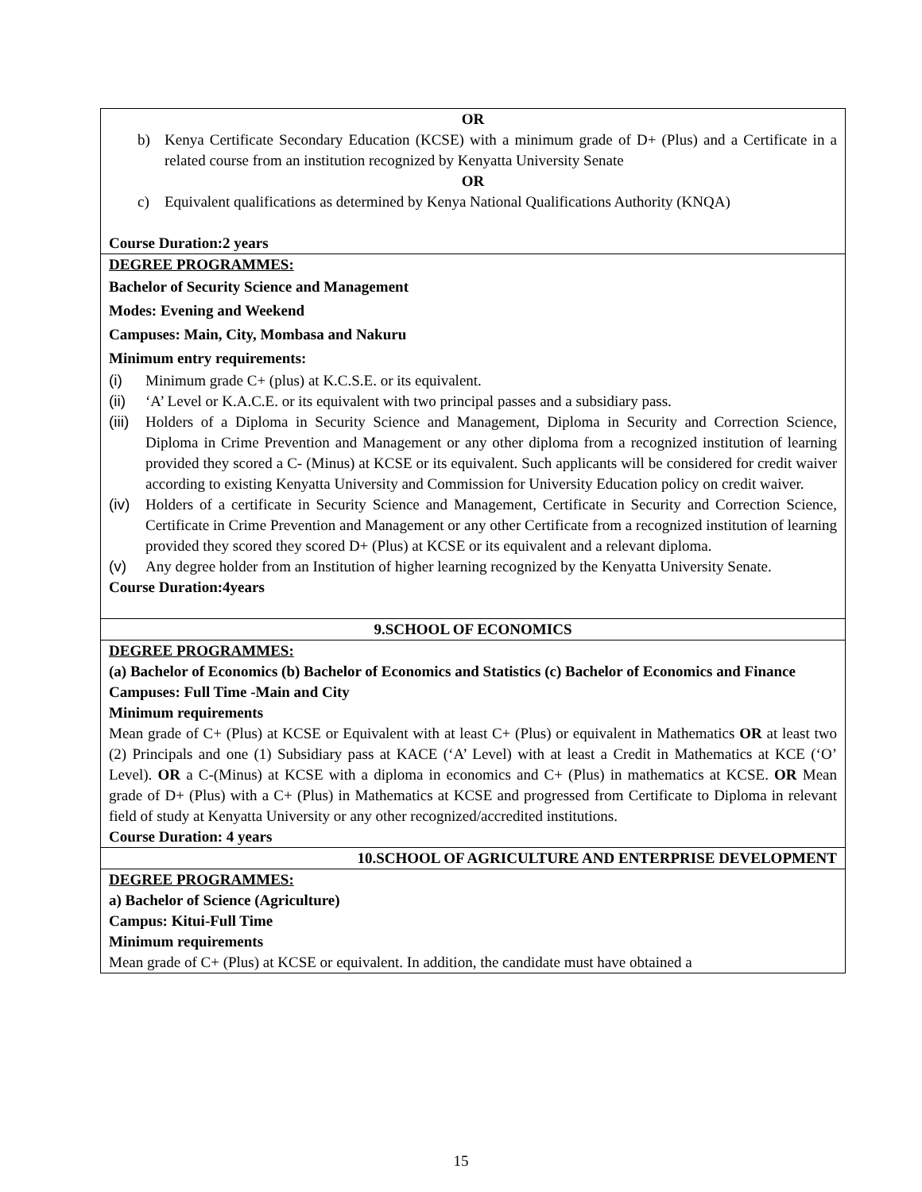| OR b) Kenya Certificate Secondary Education (KCSE) with a minimum grade of D+ (Plus) and a Certificate in a related course from an institution recognized by Kenyatta University Senate OR c) Equivalent qualifications as determined by Kenya National Qualifications Authority (KNQA) Course Duration:2 years |
| DEGREE PROGRAMMES: Bachelor of Security Science and Management Modes: Evening and Weekend Campuses: Main, City, Mombasa and Nakuru Minimum entry requirements: (i) Minimum grade C+ (plus) at K.C.S.E. or its equivalent. (ii) ‘A’ Level or K.A.C.E. or its equivalent with two principal passes and a subsidiary pass. (iii) Holders of a Diploma in Security Science and Management, Diploma in Security and Correction Science, Diploma in Crime Prevention and Management or any other diploma from a recognized institution of learning provided they scored a C- (Minus) at KCSE or its equivalent. Such applicants will be considered for credit waiver according to existing Kenyatta University and Commission for University Education policy on credit waiver. (iv) Holders of a certificate in Security Science and Management, Certificate in Security and Correction Science, Certificate in Crime Prevention and Management or any other Certificate from a recognized institution of learning provided they scored they scored D+ (Plus) at KCSE or its equivalent and a relevant diploma. (v) Any degree holder from an Institution of higher learning recognized by the Kenyatta University Senate. Course Duration:4years |
| 9.SCHOOL OF ECONOMICS |
| DEGREE PROGRAMMES: (a) Bachelor of Economics (b) Bachelor of Economics and Statistics (c) Bachelor of Economics and Finance Campuses: Full Time -Main and City Minimum requirements Mean grade of C+ (Plus) at KCSE or Equivalent with at least C+ (Plus) or equivalent in Mathematics OR at least two (2) Principals and one (1) Subsidiary pass at KACE (‘A’ Level) with at least a Credit in Mathematics at KCE (‘O’ Level). OR a C-(Minus) at KCSE with a diploma in economics and C+ (Plus) in mathematics at KCSE. OR Mean grade of D+ (Plus) with a C+ (Plus) in Mathematics at KCSE and progressed from Certificate to Diploma in relevant field of study at Kenyatta University or any other recognized/accredited institutions. Course Duration: 4 years |
| 10.SCHOOL OF AGRICULTURE AND ENTERPRISE DEVELOPMENT |
| DEGREE PROGRAMMES: a) Bachelor of Science (Agriculture) Campus: Kitui-Full Time Minimum requirements Mean grade of C+ (Plus) at KCSE or equivalent. In addition, the candidate must have obtained a |
15